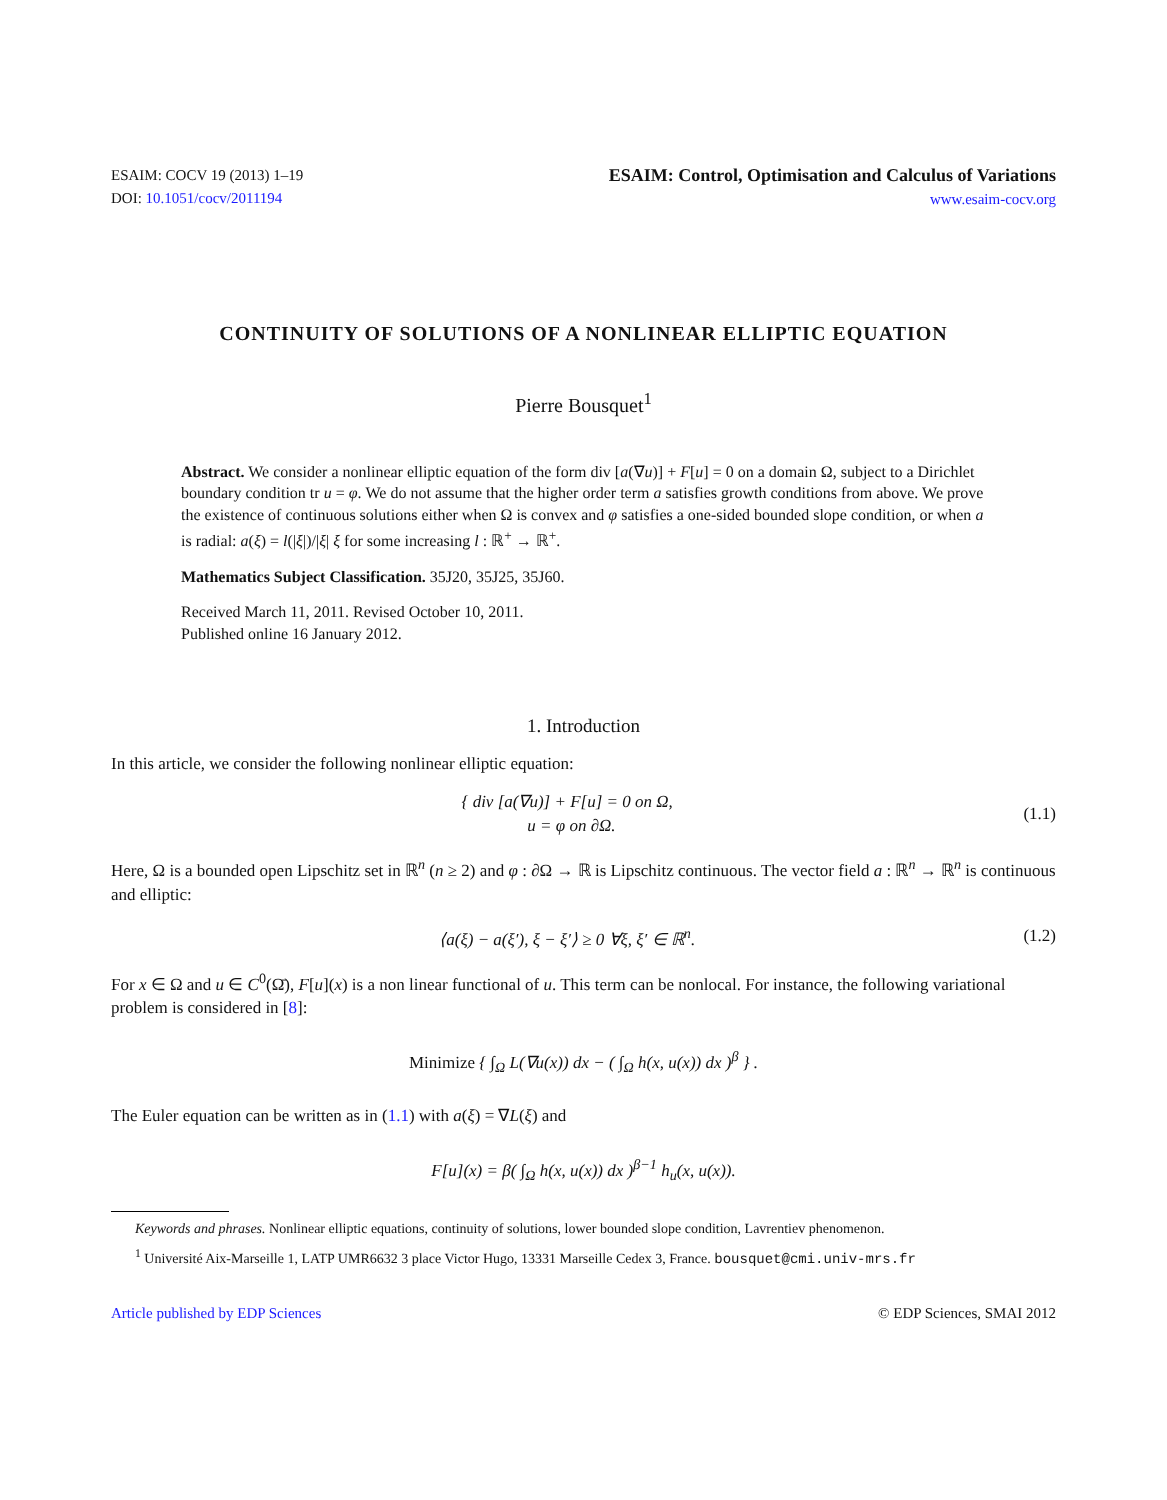ESAIM: COCV 19 (2013) 1–19
DOI: 10.1051/cocv/2011194
ESAIM: Control, Optimisation and Calculus of Variations
www.esaim-cocv.org
CONTINUITY OF SOLUTIONS OF A NONLINEAR ELLIPTIC EQUATION
Pierre Bousquet<sup>1</sup>
Abstract. We consider a nonlinear elliptic equation of the form div [a(∇u)] + F[u] = 0 on a domain Ω, subject to a Dirichlet boundary condition tr u = φ. We do not assume that the higher order term a satisfies growth conditions from above. We prove the existence of continuous solutions either when Ω is convex and φ satisfies a one-sided bounded slope condition, or when a is radial: a(ξ) = l(|ξ|)/|ξ| ξ for some increasing l : ℝ<sup>+</sup> → ℝ<sup>+</sup>.
Mathematics Subject Classification. 35J20, 35J25, 35J60.
Received March 11, 2011. Revised October 10, 2011.
Published online 16 January 2012.
1. Introduction
In this article, we consider the following nonlinear elliptic equation:
{ div [a(∇u)] + F[u] = 0 on Ω,
u = φ on ∂Ω.
(1.1)
Here, Ω is a bounded open Lipschitz set in ℝ<sup>n</sup> (n ≥ 2) and φ : ∂Ω → ℝ is Lipschitz continuous. The vector field a : ℝ<sup>n</sup> → ℝ<sup>n</sup> is continuous and elliptic:
⟨a(ξ) − a(ξ′), ξ − ξ′⟩ ≥ 0 ∀ξ, ξ′ ∈ ℝ<sup>n</sup>.
(1.2)
For x ∈ Ω and u ∈ C<sup>0</sup>(Ω̄), F[u](x) is a non linear functional of u. This term can be nonlocal. For instance, the following variational problem is considered in [8]:
Minimize { ∫<sub>Ω</sub> L(∇u(x)) dx − ( ∫<sub>Ω</sub> h(x, u(x)) dx )<sup>β</sup> } .
The Euler equation can be written as in (1.1) with a(ξ) = ∇L(ξ) and
F[u](x) = β( ∫<sub>Ω</sub> h(x, u(x)) dx )<sup>β−1</sup> h<sub>u</sub>(x, u(x)).
Keywords and phrases. Nonlinear elliptic equations, continuity of solutions, lower bounded slope condition, Lavrentiev phenomenon.
<sup>1</sup> Université Aix-Marseille 1, LATP UMR6632 3 place Victor Hugo, 13331 Marseille Cedex 3, France. bousquet@cmi.univ-mrs.fr
Article published by EDP Sciences © EDP Sciences, SMAI 2012